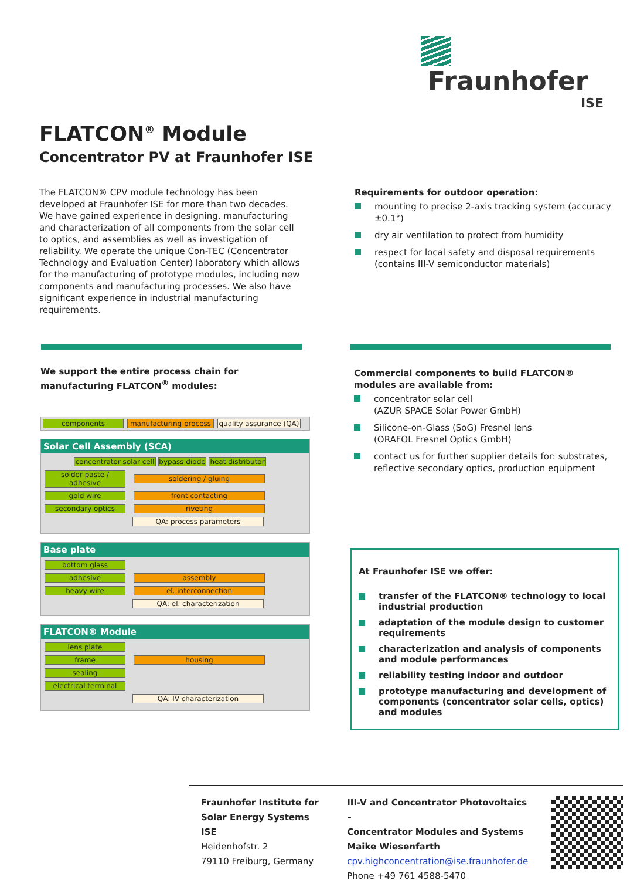Fraunhofer
ISE
FLATCON<sup>®</sup> Module
Concentrator PV at Fraunhofer ISE
The FLATCON® CPV module technology has been developed at Fraunhofer ISE for more than two decades. We have gained experience in designing, manufacturing and characterization of all components from the solar cell to optics, and assemblies as well as investigation of reliability. We operate the unique Con-TEC (Concentrator Technology and Evaluation Center) laboratory which allows for the manufacturing of prototype modules, including new components and manufacturing processes. We also have significant experience in industrial manufacturing requirements.
Requirements for outdoor operation:
mounting to precise 2-axis tracking system (accuracy ±0.1°)
dry air ventilation to protect from humidity
respect for local safety and disposal requirements (contains III-V semiconductor materials)
We support the entire process chain for manufacturing FLATCON<sup>®</sup> modules:
Commercial components to build FLATCON® modules are available from:
concentrator solar cell
(AZUR SPACE Solar Power GmbH)
Silicone-on-Glass (SoG) Fresnel lens
(ORAFOL Fresnel Optics GmbH)
contact us for further supplier details for: substrates, reflective secondary optics, production equipment
components manufacturing process quality assurance (QA)
Solar Cell Assembly (SCA)
concentrator solar cell bypass diode heat distributor
solder paste / adhesive soldering / gluing
gold wire front contacting
secondary optics riveting
QA: process parameters
Base plate
bottom glass
adhesive assembly
heavy wire el. interconnection
QA: el. characterization
FLATCON® Module
lens plate
frame housing
sealing
electrical terminal
QA: IV characterization
At Fraunhofer ISE we offer:
transfer of the FLATCON® technology to local industrial production
adaptation of the module design to customer requirements
characterization and analysis of components and module performances
reliability testing indoor and outdoor
prototype manufacturing and development of components (concentrator solar cells, optics) and modules
Fraunhofer Institute for
Solar Energy Systems ISE
Heidenhofstr. 2
79110 Freiburg, Germany
III-V and Concentrator Photovoltaics –
Concentrator Modules and Systems
Maike Wiesenfarth
cpv.highconcentration@ise.fraunhofer.de
Phone +49 761 4588-5470